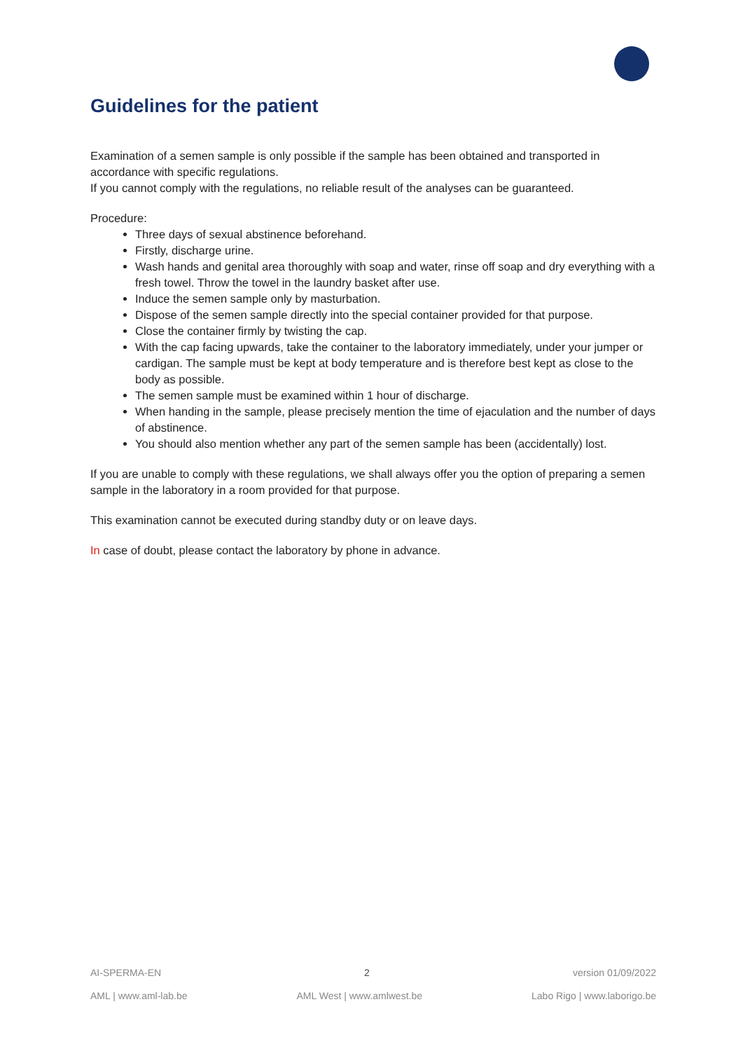Guidelines for the patient
Examination of a semen sample is only possible if the sample has been obtained and transported in accordance with specific regulations.
If you cannot comply with the regulations, no reliable result of the analyses can be guaranteed.
Procedure:
Three days of sexual abstinence beforehand.
Firstly, discharge urine.
Wash hands and genital area thoroughly with soap and water, rinse off soap and dry everything with a fresh towel. Throw the towel in the laundry basket after use.
Induce the semen sample only by masturbation.
Dispose of the semen sample directly into the special container provided for that purpose.
Close the container firmly by twisting the cap.
With the cap facing upwards, take the container to the laboratory immediately, under your jumper or cardigan. The sample must be kept at body temperature and is therefore best kept as close to the body as possible.
The semen sample must be examined within 1 hour of discharge.
When handing in the sample, please precisely mention the time of ejaculation and the number of days of abstinence.
You should also mention whether any part of the semen sample has been (accidentally) lost.
If you are unable to comply with these regulations, we shall always offer you the option of preparing a semen sample in the laboratory in a room provided for that purpose.
This examination cannot be executed during standby duty or on leave days.
In case of doubt, please contact the laboratory by phone in advance.
AI-SPERMA-EN 2 version 01/09/2022
AML | www.aml-lab.be AML West | www.amlwest.be Labo Rigo | www.laborigo.be